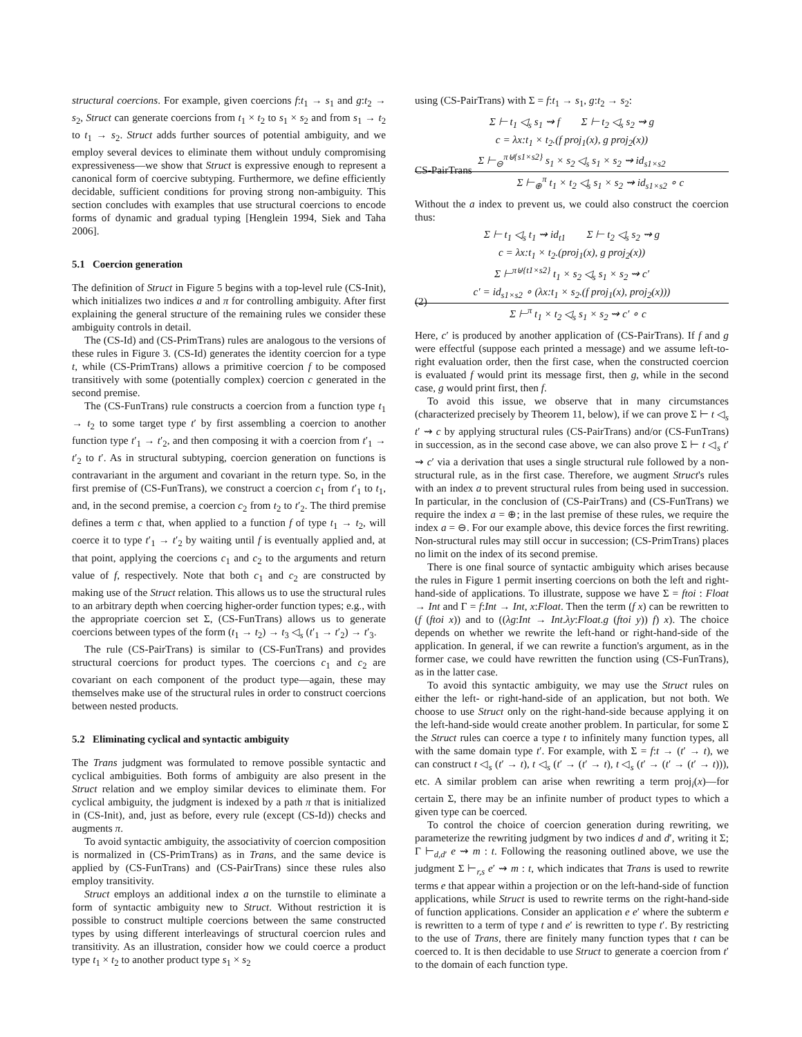structural coercions. For example, given coercions f:t<sub>1</sub> → s<sub>1</sub> and g:t<sub>2</sub> → s<sub>2</sub>, Struct can generate coercions from t<sub>1</sub> × t<sub>2</sub> to s<sub>1</sub> × s<sub>2</sub> and from s<sub>1</sub> → t<sub>2</sub> to t<sub>1</sub> → s<sub>2</sub>. Struct adds further sources of potential ambiguity, and we employ several devices to eliminate them without unduly compromising expressiveness—we show that Struct is expressive enough to represent a canonical form of coercive subtyping. Furthermore, we define efficiently decidable, sufficient conditions for proving strong non-ambiguity. This section concludes with examples that use structural coercions to encode forms of dynamic and gradual typing [Henglein 1994, Siek and Taha 2006].
5.1 Coercion generation
The definition of Struct in Figure 5 begins with a top-level rule (CS-Init), which initializes two indices a and π for controlling ambiguity. After first explaining the general structure of the remaining rules we consider these ambiguity controls in detail.
The (CS-Id) and (CS-PrimTrans) rules are analogous to the versions of these rules in Figure 3. (CS-Id) generates the identity coercion for a type t, while (CS-PrimTrans) allows a primitive coercion f to be composed transitively with some (potentially complex) coercion c generated in the second premise.
The (CS-FunTrans) rule constructs a coercion from a function type t<sub>1</sub> → t<sub>2</sub> to some target type t′ by first assembling a coercion to another function type t′<sub>1</sub> → t′<sub>2</sub>, and then composing it with a coercion from t′<sub>1</sub> → t′<sub>2</sub> to t′. As in structural subtyping, coercion generation on functions is contravariant in the argument and covariant in the return type. So, in the first premise of (CS-FunTrans), we construct a coercion c<sub>1</sub> from t′<sub>1</sub> to t<sub>1</sub>, and, in the second premise, a coercion c<sub>2</sub> from t<sub>2</sub> to t′<sub>2</sub>. The third premise defines a term c that, when applied to a function f of type t<sub>1</sub> → t<sub>2</sub>, will coerce it to type t′<sub>1</sub> → t′<sub>2</sub> by waiting until f is eventually applied and, at that point, applying the coercions c<sub>1</sub> and c<sub>2</sub> to the arguments and return value of f, respectively. Note that both c<sub>1</sub> and c<sub>2</sub> are constructed by making use of the Struct relation. This allows us to use the structural rules to an arbitrary depth when coercing higher-order function types; e.g., with the appropriate coercion set Σ, (CS-FunTrans) allows us to generate coercions between types of the form (t<sub>1</sub> → t<sub>2</sub>) → t<sub>3</sub> ◁<sub>s</sub> (t′<sub>1</sub> → t′<sub>2</sub>) → t′<sub>3</sub>.
The rule (CS-PairTrans) is similar to (CS-FunTrans) and provides structural coercions for product types. The coercions c<sub>1</sub> and c<sub>2</sub> are covariant on each component of the product type—again, these may themselves make use of the structural rules in order to construct coercions between nested products.
5.2 Eliminating cyclical and syntactic ambiguity
The Trans judgment was formulated to remove possible syntactic and cyclical ambiguities. Both forms of ambiguity are also present in the Struct relation and we employ similar devices to eliminate them. For cyclical ambiguity, the judgment is indexed by a path π that is initialized in (CS-Init), and, just as before, every rule (except (CS-Id)) checks and augments π.
To avoid syntactic ambiguity, the associativity of coercion composition is normalized in (CS-PrimTrans) as in Trans, and the same device is applied by (CS-FunTrans) and (CS-PairTrans) since these rules also employ transitivity.
Struct employs an additional index a on the turnstile to eliminate a form of syntactic ambiguity new to Struct. Without restriction it is possible to construct multiple coercions between the same constructed types by using different interleavings of structural coercion rules and transitivity. As an illustration, consider how we could coerce a product type t<sub>1</sub> × t<sub>2</sub> to another product type s<sub>1</sub> × s<sub>2</sub>
using (CS-PairTrans) with Σ = f:t<sub>1</sub> → s<sub>1</sub>, g:t<sub>2</sub> → s<sub>2</sub>:
Σ ⊢ t<sub>1</sub> ◁<sub>s</sub> s<sub>1</sub> ⇝ f Σ ⊢ t<sub>2</sub> ◁<sub>s</sub> s<sub>2</sub> ⇝ g
c = λx:t<sub>1</sub> × t<sub>2</sub>.(f proj<sub>1</sub>(x), g proj<sub>2</sub>(x))
Σ ⊢<sub>⊖</sub><sup>π⊎{s1×s2}</sup> s<sub>1</sub> × s<sub>2</sub> ◁<sub>s</sub> s<sub>1</sub> × s<sub>2</sub> ⇝ id<sub>s1×s2</sub>
CS-PairTrans
Σ ⊢<sub>⊕</sub><sup>π</sup> t<sub>1</sub> × t<sub>2</sub> ◁<sub>s</sub> s<sub>1</sub> × s<sub>2</sub> ⇝ id<sub>s1×s2</sub> ∘ c
Without the a index to prevent us, we could also construct the coercion thus:
Σ ⊢ t<sub>1</sub> ◁<sub>s</sub> t<sub>1</sub> ⇝ id<sub>t1</sub> Σ ⊢ t<sub>2</sub> ◁<sub>s</sub> s<sub>2</sub> ⇝ g
c = λx:t<sub>1</sub> × t<sub>2</sub>.(proj<sub>1</sub>(x), g proj<sub>2</sub>(x))
Σ ⊢<sup>π⊎{t1×s2}</sup> t<sub>1</sub> × s<sub>2</sub> ◁<sub>s</sub> s<sub>1</sub> × s<sub>2</sub> ⇝ c′
c′ = id<sub>s1×s2</sub> ∘ (λx:t<sub>1</sub> × s<sub>2</sub>.(f proj<sub>1</sub>(x), proj<sub>2</sub>(x)))
(2)
Σ ⊢<sup>π</sup> t<sub>1</sub> × t<sub>2</sub> ◁<sub>s</sub> s<sub>1</sub> × s<sub>2</sub> ⇝ c′ ∘ c
Here, c′ is produced by another application of (CS-PairTrans). If f and g were effectful (suppose each printed a message) and we assume left-to-right evaluation order, then the first case, when the constructed coercion is evaluated f would print its message first, then g, while in the second case, g would print first, then f.
To avoid this issue, we observe that in many circumstances (characterized precisely by Theorem 11, below), if we can prove Σ ⊢ t ◁<sub>s</sub> t′ ⇝ c by applying structural rules (CS-PairTrans) and/or (CS-FunTrans) in succession, as in the second case above, we can also prove Σ ⊢ t ◁<sub>s</sub> t′ ⇝ c′ via a derivation that uses a single structural rule followed by a non-structural rule, as in the first case. Therefore, we augment Struct's rules with an index a to prevent structural rules from being used in succession. In particular, in the conclusion of (CS-PairTrans) and (CS-FunTrans) we require the index a = ⊕; in the last premise of these rules, we require the index a = ⊖. For our example above, this device forces the first rewriting. Non-structural rules may still occur in succession; (CS-PrimTrans) places no limit on the index of its second premise.
There is one final source of syntactic ambiguity which arises because the rules in Figure 1 permit inserting coercions on both the left and right-hand-side of applications. To illustrate, suppose we have Σ = ftoi : Float → Int and Γ = f:Int → Int, x:Float. Then the term (f x) can be rewritten to (f (ftoi x)) and to ((λg:Int → Int.λy:Float.g (ftoi y)) f) x). The choice depends on whether we rewrite the left-hand or right-hand-side of the application. In general, if we can rewrite a function's argument, as in the former case, we could have rewritten the function using (CS-FunTrans), as in the latter case.
To avoid this syntactic ambiguity, we may use the Struct rules on either the left- or right-hand-side of an application, but not both. We choose to use Struct only on the right-hand-side because applying it on the left-hand-side would create another problem. In particular, for some Σ the Struct rules can coerce a type t to infinitely many function types, all with the same domain type t′. For example, with Σ = f:t → (t′ → t), we can construct t ◁<sub>s</sub> (t′ → t), t ◁<sub>s</sub> (t′ → (t′ → t), t ◁<sub>s</sub> (t′ → (t′ → (t′ → t))), etc. A similar problem can arise when rewriting a term proj<sub>i</sub>(x)—for certain Σ, there may be an infinite number of product types to which a given type can be coerced.
To control the choice of coercion generation during rewriting, we parameterize the rewriting judgment by two indices d and d′, writing it Σ; Γ ⊢<sub>d,d′</sub> e ⇝ m : t. Following the reasoning outlined above, we use the judgment Σ ⊢<sub>r,s</sub> e′ ⇝ m : t, which indicates that Trans is used to rewrite terms e that appear within a projection or on the left-hand-side of function applications, while Struct is used to rewrite terms on the right-hand-side of function applications. Consider an application e e′ where the subterm e is rewritten to a term of type t and e′ is rewritten to type t′. By restricting to the use of Trans, there are finitely many function types that t can be coerced to. It is then decidable to use Struct to generate a coercion from t′ to the domain of each function type.